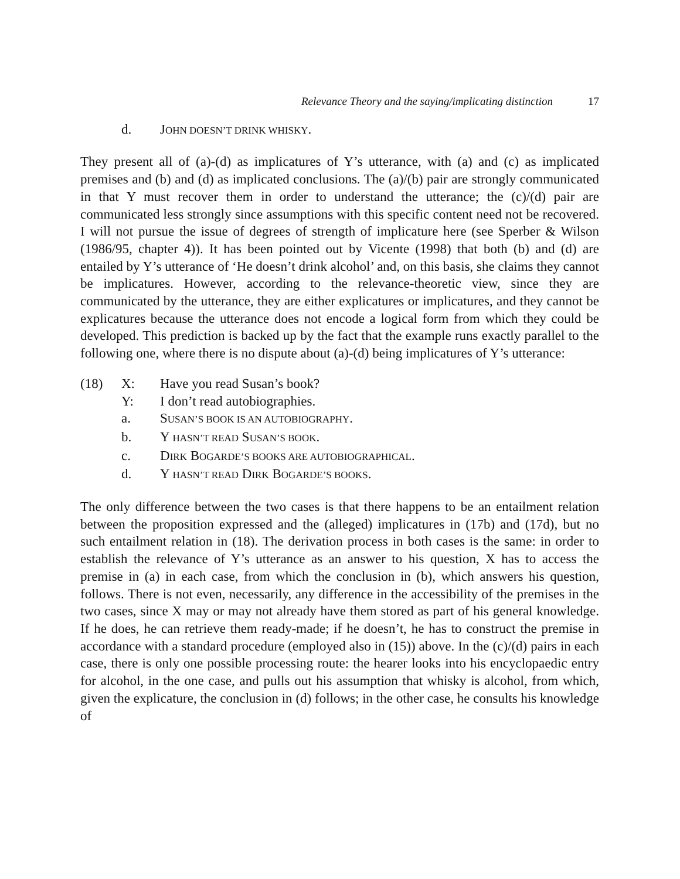Relevance Theory and the saying/implicating distinction 17
d. JOHN DOESN’T DRINK WHISKY.
They present all of (a)-(d) as implicatures of Y’s utterance, with (a) and (c) as implicated premises and (b) and (d) as implicated conclusions. The (a)/(b) pair are strongly communicated in that Y must recover them in order to understand the utterance; the (c)/(d) pair are communicated less strongly since assumptions with this specific content need not be recovered. I will not pursue the issue of degrees of strength of implicature here (see Sperber & Wilson (1986/95, chapter 4)). It has been pointed out by Vicente (1998) that both (b) and (d) are entailed by Y’s utterance of ‘He doesn’t drink alcohol’ and, on this basis, she claims they cannot be implicatures. However, according to the relevance-theoretic view, since they are communicated by the utterance, they are either explicatures or implicatures, and they cannot be explicatures because the utterance does not encode a logical form from which they could be developed. This prediction is backed up by the fact that the example runs exactly parallel to the following one, where there is no dispute about (a)-(d) being implicatures of Y’s utterance:
(18) X: Have you read Susan’s book?
Y: I don’t read autobiographies.
a. SUSAN’S BOOK IS AN AUTOBIOGRAPHY.
b. Y HASN’T READ SUSAN’S BOOK.
c. DIRK BOGARDE’S BOOKS ARE AUTOBIOGRAPHICAL.
d. Y HASN’T READ DIRK BOGARDE’S BOOKS.
The only difference between the two cases is that there happens to be an entailment relation between the proposition expressed and the (alleged) implicatures in (17b) and (17d), but no such entailment relation in (18). The derivation process in both cases is the same: in order to establish the relevance of Y’s utterance as an answer to his question, X has to access the premise in (a) in each case, from which the conclusion in (b), which answers his question, follows. There is not even, necessarily, any difference in the accessibility of the premises in the two cases, since X may or may not already have them stored as part of his general knowledge. If he does, he can retrieve them ready-made; if he doesn’t, he has to construct the premise in accordance with a standard procedure (employed also in (15)) above. In the (c)/(d) pairs in each case, there is only one possible processing route: the hearer looks into his encyclopaedic entry for alcohol, in the one case, and pulls out his assumption that whisky is alcohol, from which, given the explicature, the conclusion in (d) follows; in the other case, he consults his knowledge of